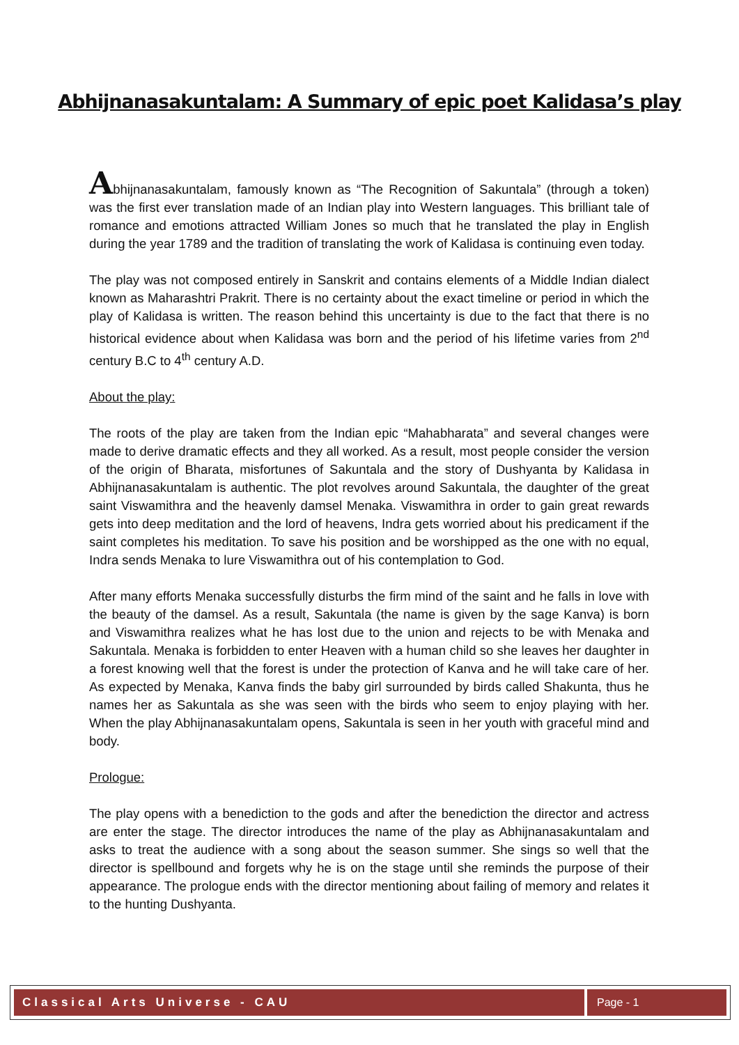Abhijnanasakuntalam: A Summary of epic poet Kalidasa’s play
Abhijnanasakuntalam, famously known as “The Recognition of Sakuntala” (through a token) was the first ever translation made of an Indian play into Western languages. This brilliant tale of romance and emotions attracted William Jones so much that he translated the play in English during the year 1789 and the tradition of translating the work of Kalidasa is continuing even today.
The play was not composed entirely in Sanskrit and contains elements of a Middle Indian dialect known as Maharashtri Prakrit. There is no certainty about the exact timeline or period in which the play of Kalidasa is written. The reason behind this uncertainty is due to the fact that there is no historical evidence about when Kalidasa was born and the period of his lifetime varies from 2<sup>nd</sup> century B.C to 4<sup>th</sup> century A.D.
About the play:
The roots of the play are taken from the Indian epic “Mahabharata” and several changes were made to derive dramatic effects and they all worked. As a result, most people consider the version of the origin of Bharata, misfortunes of Sakuntala and the story of Dushyanta by Kalidasa in Abhijnanasakuntalam is authentic. The plot revolves around Sakuntala, the daughter of the great saint Viswamithra and the heavenly damsel Menaka. Viswamithra in order to gain great rewards gets into deep meditation and the lord of heavens, Indra gets worried about his predicament if the saint completes his meditation. To save his position and be worshipped as the one with no equal, Indra sends Menaka to lure Viswamithra out of his contemplation to God.
After many efforts Menaka successfully disturbs the firm mind of the saint and he falls in love with the beauty of the damsel. As a result, Sakuntala (the name is given by the sage Kanva) is born and Viswamithra realizes what he has lost due to the union and rejects to be with Menaka and Sakuntala. Menaka is forbidden to enter Heaven with a human child so she leaves her daughter in a forest knowing well that the forest is under the protection of Kanva and he will take care of her. As expected by Menaka, Kanva finds the baby girl surrounded by birds called Shakunta, thus he names her as Sakuntala as she was seen with the birds who seem to enjoy playing with her. When the play Abhijnanasakuntalam opens, Sakuntala is seen in her youth with graceful mind and body.
Prologue:
The play opens with a benediction to the gods and after the benediction the director and actress are enter the stage. The director introduces the name of the play as Abhijnanasakuntalam and asks to treat the audience with a song about the season summer. She sings so well that the director is spellbound and forgets why he is on the stage until she reminds the purpose of their appearance. The prologue ends with the director mentioning about failing of memory and relates it to the hunting Dushyanta.
Classical Arts Universe - CAU Page - 1